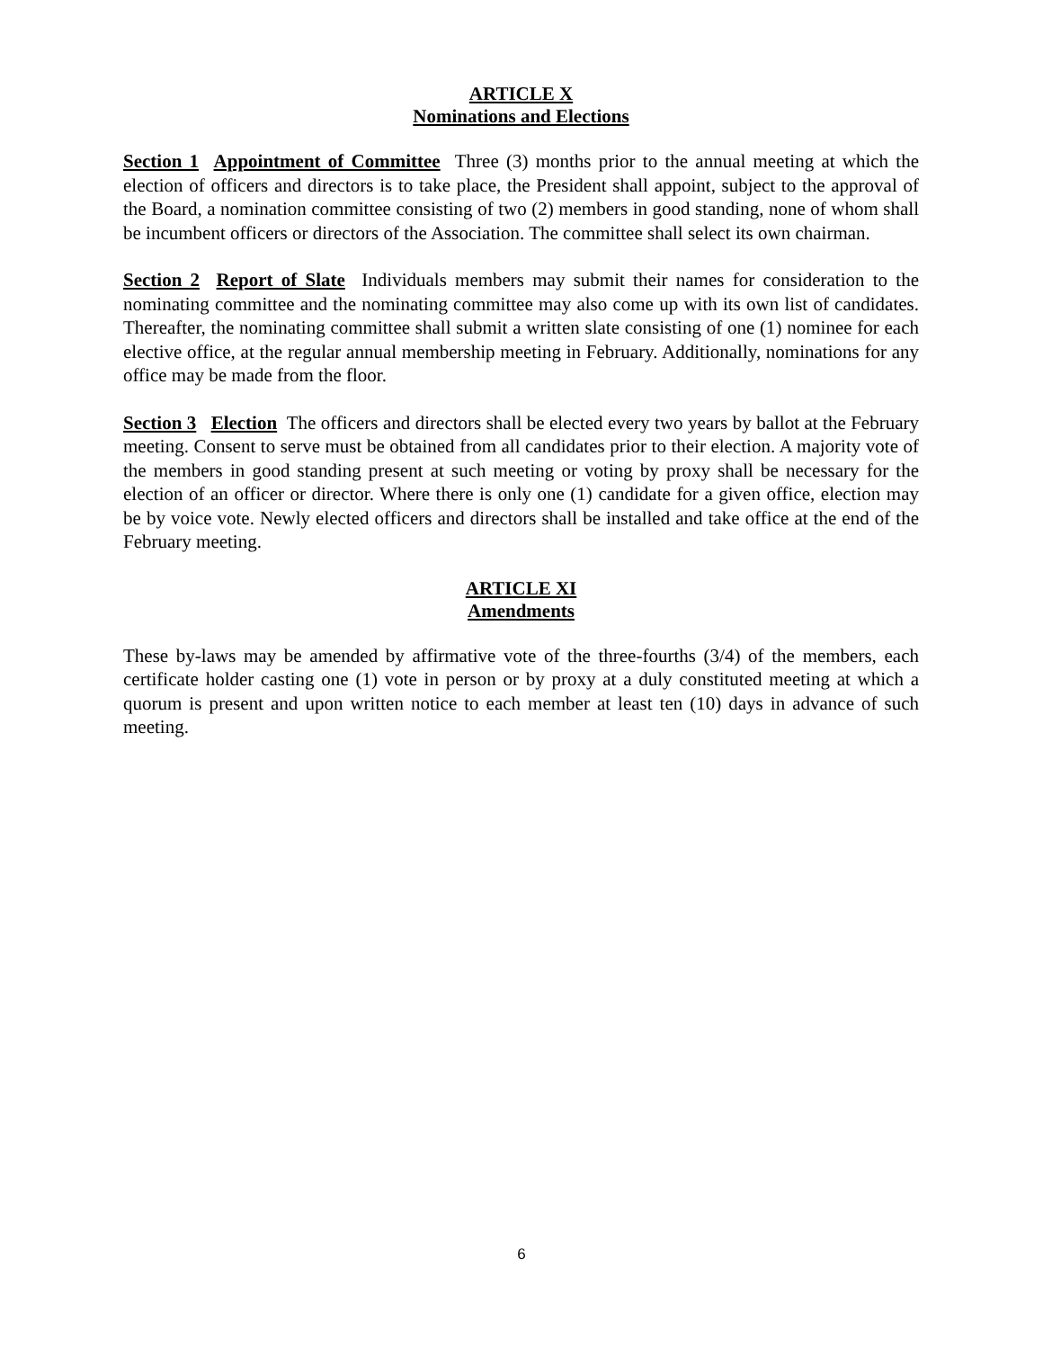ARTICLE X
Nominations and Elections
Section 1 Appointment of Committee Three (3) months prior to the annual meeting at which the election of officers and directors is to take place, the President shall appoint, subject to the approval of the Board, a nomination committee consisting of two (2) members in good standing, none of whom shall be incumbent officers or directors of the Association. The committee shall select its own chairman.
Section 2 Report of Slate Individuals members may submit their names for consideration to the nominating committee and the nominating committee may also come up with its own list of candidates. Thereafter, the nominating committee shall submit a written slate consisting of one (1) nominee for each elective office, at the regular annual membership meeting in February. Additionally, nominations for any office may be made from the floor.
Section 3 Election The officers and directors shall be elected every two years by ballot at the February meeting. Consent to serve must be obtained from all candidates prior to their election. A majority vote of the members in good standing present at such meeting or voting by proxy shall be necessary for the election of an officer or director. Where there is only one (1) candidate for a given office, election may be by voice vote. Newly elected officers and directors shall be installed and take office at the end of the February meeting.
ARTICLE XI
Amendments
These by-laws may be amended by affirmative vote of the three-fourths (3/4) of the members, each certificate holder casting one (1) vote in person or by proxy at a duly constituted meeting at which a quorum is present and upon written notice to each member at least ten (10) days in advance of such meeting.
6